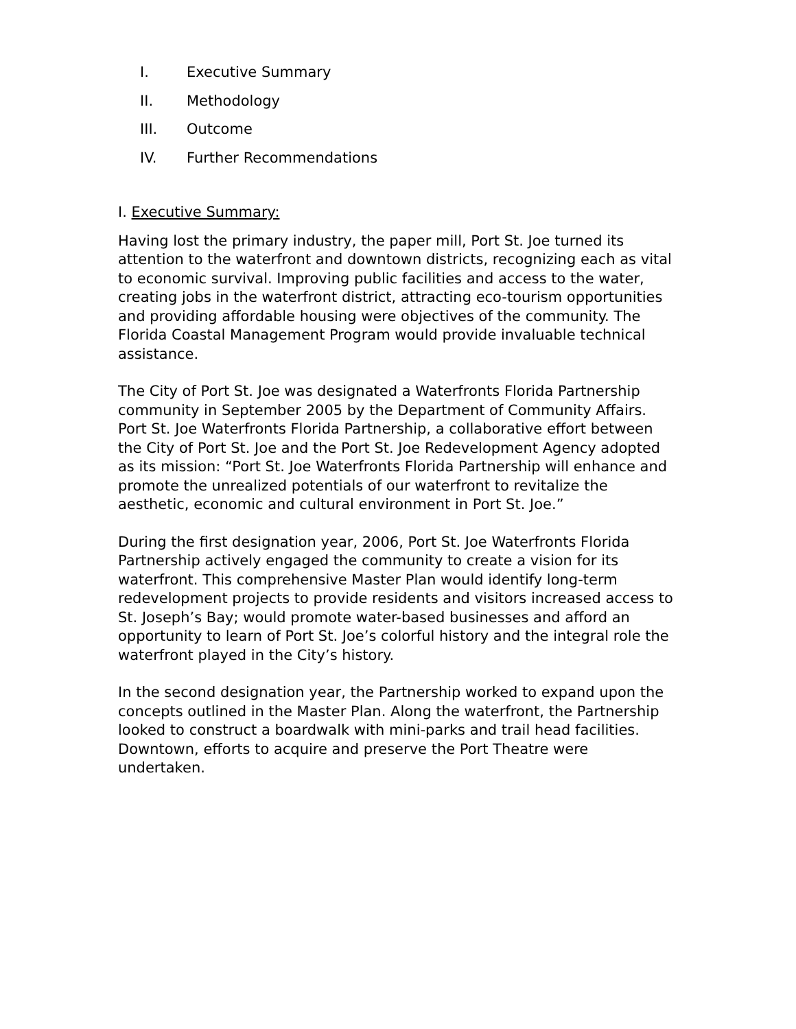I. Executive Summary
II. Methodology
III. Outcome
IV. Further Recommendations
I. Executive Summary:
Having lost the primary industry, the paper mill, Port St. Joe turned its attention to the waterfront and downtown districts, recognizing each as vital to economic survival. Improving public facilities and access to the water, creating jobs in the waterfront district, attracting eco-tourism opportunities and providing affordable housing were objectives of the community. The Florida Coastal Management Program would provide invaluable technical assistance.
The City of Port St. Joe was designated a Waterfronts Florida Partnership community in September 2005 by the Department of Community Affairs. Port St. Joe Waterfronts Florida Partnership, a collaborative effort between the City of Port St. Joe and the Port St. Joe Redevelopment Agency adopted as its mission: “Port St. Joe Waterfronts Florida Partnership will enhance and promote the unrealized potentials of our waterfront to revitalize the aesthetic, economic and cultural environment in Port St. Joe.”
During the first designation year, 2006, Port St. Joe Waterfronts Florida Partnership actively engaged the community to create a vision for its waterfront. This comprehensive Master Plan would identify long-term redevelopment projects to provide residents and visitors increased access to St. Joseph’s Bay; would promote water-based businesses and afford an opportunity to learn of Port St. Joe’s colorful history and the integral role the waterfront played in the City’s history.
In the second designation year, the Partnership worked to expand upon the concepts outlined in the Master Plan. Along the waterfront, the Partnership looked to construct a boardwalk with mini-parks and trail head facilities. Downtown, efforts to acquire and preserve the Port Theatre were undertaken.